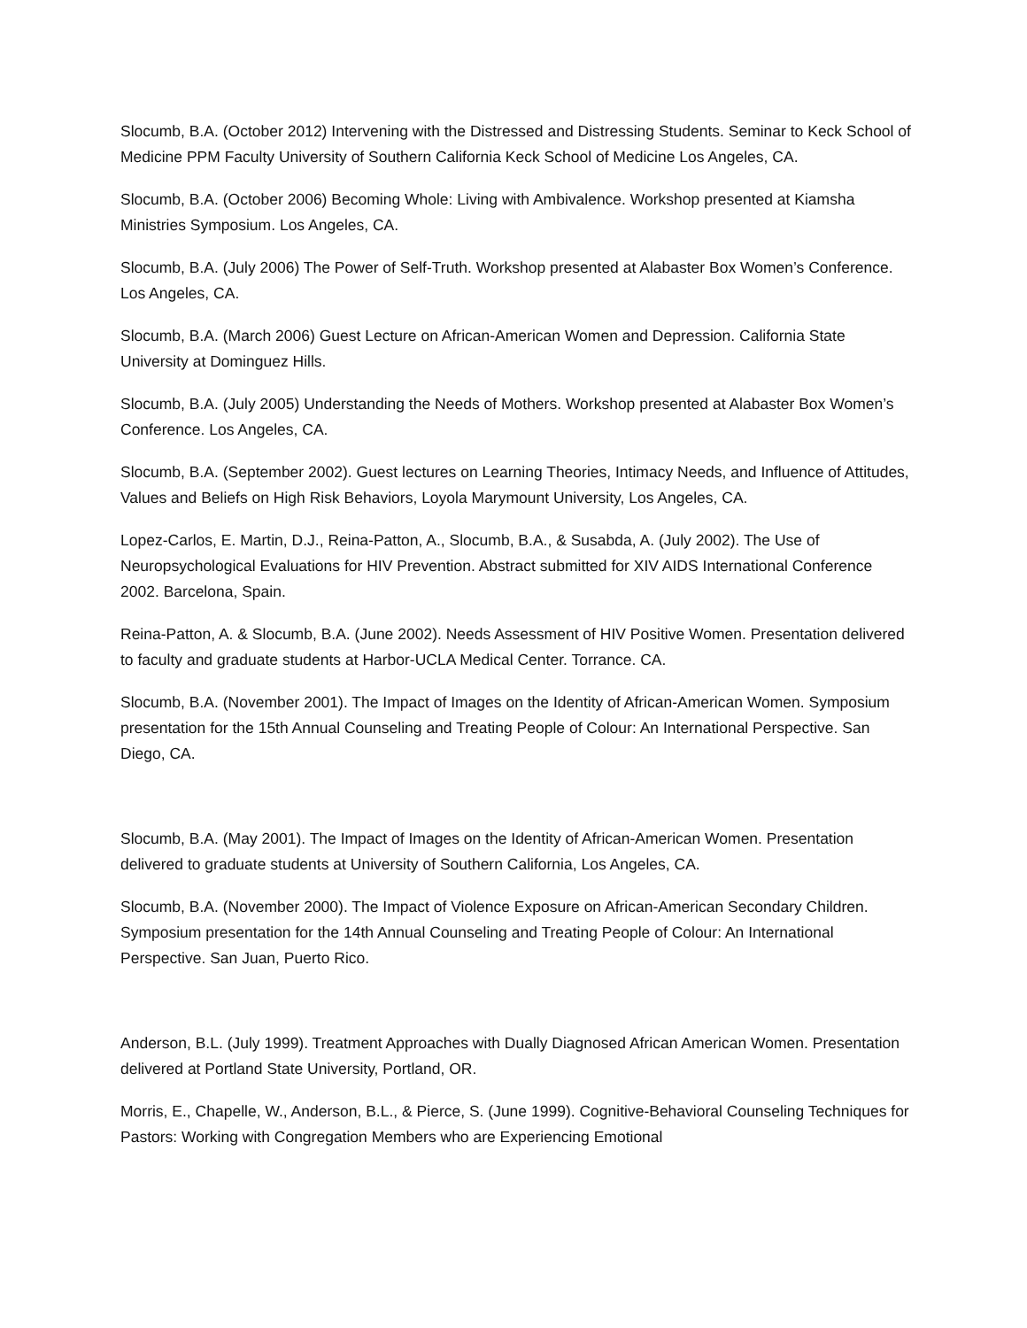Slocumb, B.A. (October 2012) Intervening with the Distressed and Distressing Students. Seminar to Keck School of Medicine PPM Faculty University of Southern California Keck School of Medicine Los Angeles, CA.
Slocumb, B.A. (October 2006) Becoming Whole: Living with Ambivalence. Workshop presented at Kiamsha Ministries Symposium. Los Angeles, CA.
Slocumb, B.A. (July 2006) The Power of Self-Truth. Workshop presented at Alabaster Box Women’s Conference. Los Angeles, CA.
Slocumb, B.A. (March 2006) Guest Lecture on African-American Women and Depression. California State University at Dominguez Hills.
Slocumb, B.A. (July 2005) Understanding the Needs of Mothers. Workshop presented at Alabaster Box Women’s Conference. Los Angeles, CA.
Slocumb, B.A. (September 2002). Guest lectures on Learning Theories, Intimacy Needs, and Influence of Attitudes, Values and Beliefs on High Risk Behaviors, Loyola Marymount University, Los Angeles, CA.
Lopez-Carlos, E. Martin, D.J., Reina-Patton, A., Slocumb, B.A., & Susabda, A. (July 2002). The Use of Neuropsychological Evaluations for HIV Prevention. Abstract submitted for XIV AIDS International Conference 2002. Barcelona, Spain.
Reina-Patton, A. & Slocumb, B.A. (June 2002). Needs Assessment of HIV Positive Women. Presentation delivered to faculty and graduate students at Harbor-UCLA Medical Center. Torrance. CA.
Slocumb, B.A. (November 2001). The Impact of Images on the Identity of African-American Women. Symposium presentation for the 15th Annual Counseling and Treating People of Colour: An International Perspective. San Diego, CA.
Slocumb, B.A. (May 2001). The Impact of Images on the Identity of African-American Women. Presentation delivered to graduate students at University of Southern California, Los Angeles, CA.
Slocumb, B.A. (November 2000). The Impact of Violence Exposure on African-American Secondary Children. Symposium presentation for the 14th Annual Counseling and Treating People of Colour: An International Perspective. San Juan, Puerto Rico.
Anderson, B.L. (July 1999). Treatment Approaches with Dually Diagnosed African American Women. Presentation delivered at Portland State University, Portland, OR.
Morris, E., Chapelle, W., Anderson, B.L., & Pierce, S. (June 1999). Cognitive-Behavioral Counseling Techniques for Pastors: Working with Congregation Members who are Experiencing Emotional